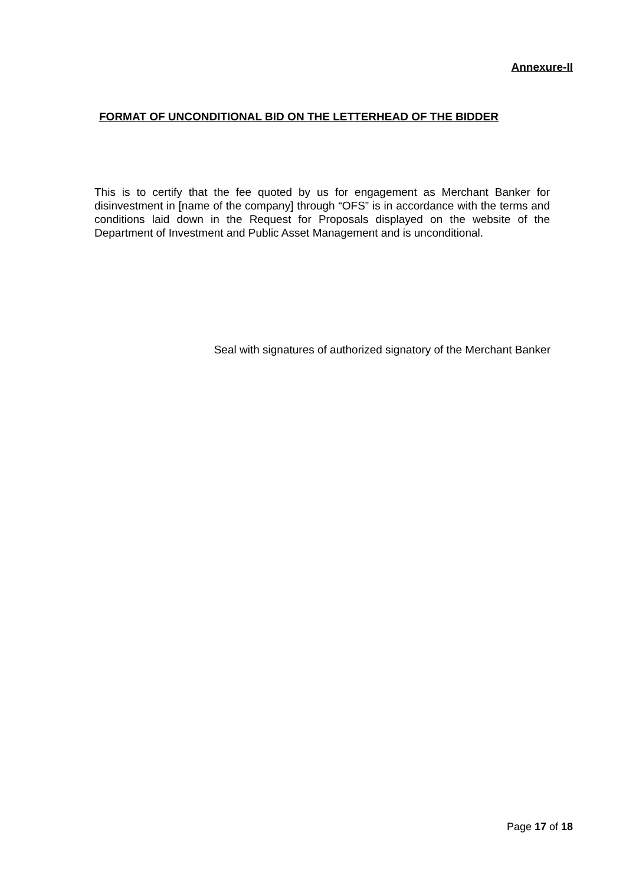Annexure-II
FORMAT OF UNCONDITIONAL BID ON THE LETTERHEAD OF THE BIDDER
This is to certify that the fee quoted by us for engagement as Merchant Banker for disinvestment in [name of the company] through “OFS” is in accordance with the terms and conditions laid down in the Request for Proposals displayed on the website of the Department of Investment and Public Asset Management and is unconditional.
Seal with signatures of authorized signatory of the Merchant Banker
Page 17 of 18